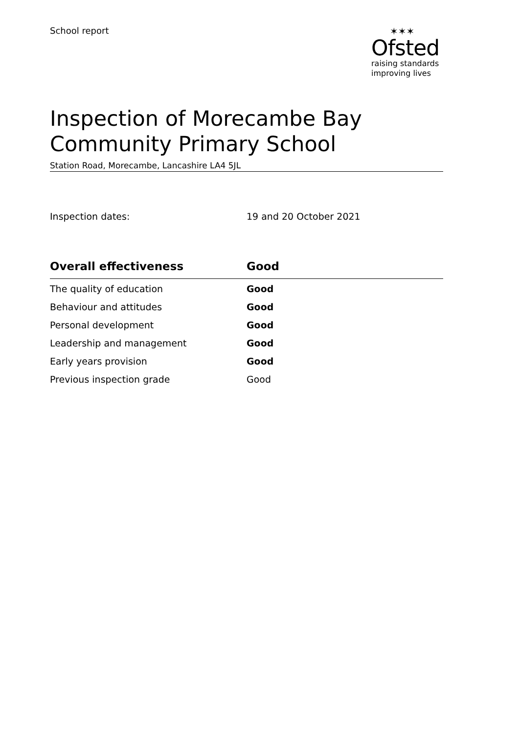School report ✶✶✶
Ofsted
raising standards
improving lives
Inspection of Morecambe Bay
Community Primary School
Station Road, Morecambe, Lancashire LA4 5JL
Inspection dates: 19 and 20 October 2021
| Overall effectiveness | Good |
| --- | --- |
| The quality of education | Good |
| Behaviour and attitudes | Good |
| Personal development | Good |
| Leadership and management | Good |
| Early years provision | Good |
| Previous inspection grade | Good |